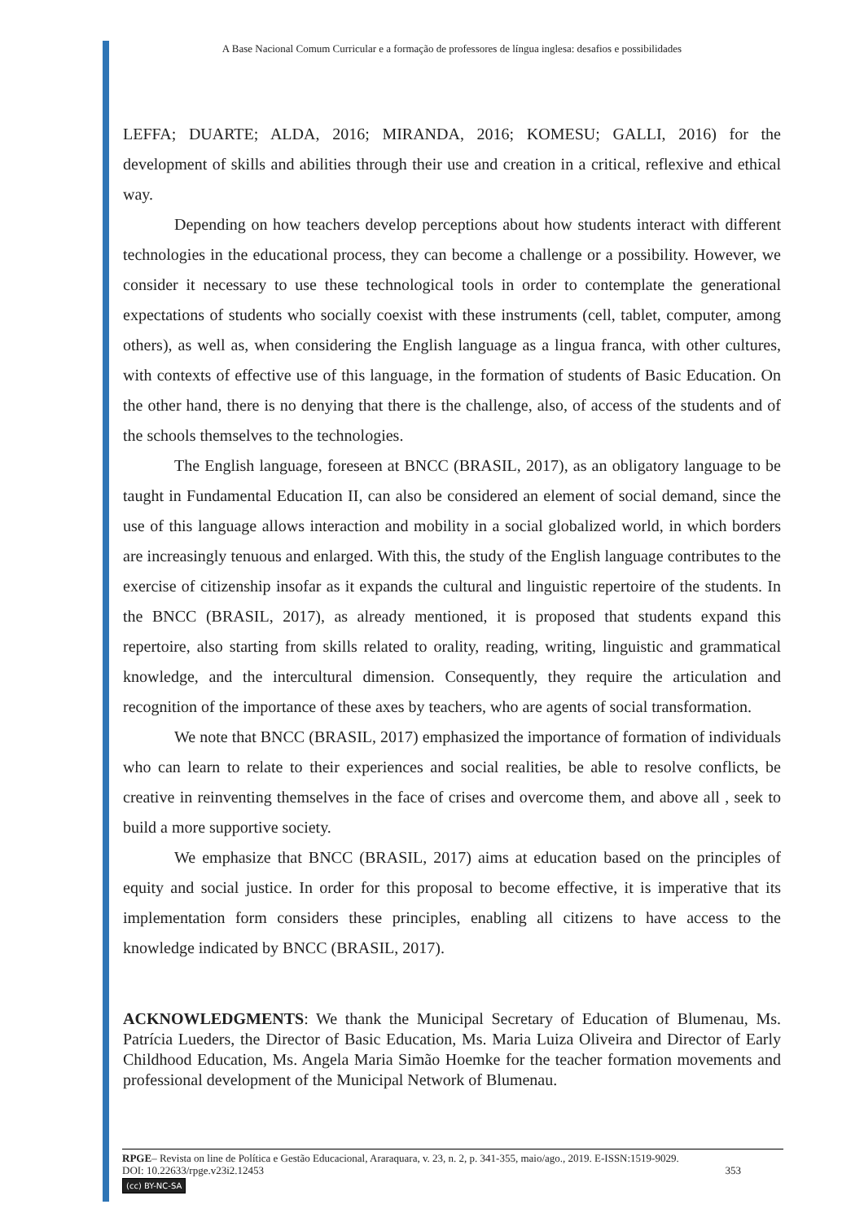A Base Nacional Comum Curricular e a formação de professores de língua inglesa: desafios e possibilidades
LEFFA; DUARTE; ALDA, 2016; MIRANDA, 2016; KOMESU; GALLI, 2016) for the development of skills and abilities through their use and creation in a critical, reflexive and ethical way.
Depending on how teachers develop perceptions about how students interact with different technologies in the educational process, they can become a challenge or a possibility. However, we consider it necessary to use these technological tools in order to contemplate the generational expectations of students who socially coexist with these instruments (cell, tablet, computer, among others), as well as, when considering the English language as a lingua franca, with other cultures, with contexts of effective use of this language, in the formation of students of Basic Education. On the other hand, there is no denying that there is the challenge, also, of access of the students and of the schools themselves to the technologies.
The English language, foreseen at BNCC (BRASIL, 2017), as an obligatory language to be taught in Fundamental Education II, can also be considered an element of social demand, since the use of this language allows interaction and mobility in a social globalized world, in which borders are increasingly tenuous and enlarged. With this, the study of the English language contributes to the exercise of citizenship insofar as it expands the cultural and linguistic repertoire of the students. In the BNCC (BRASIL, 2017), as already mentioned, it is proposed that students expand this repertoire, also starting from skills related to orality, reading, writing, linguistic and grammatical knowledge, and the intercultural dimension. Consequently, they require the articulation and recognition of the importance of these axes by teachers, who are agents of social transformation.
We note that BNCC (BRASIL, 2017) emphasized the importance of formation of individuals who can learn to relate to their experiences and social realities, be able to resolve conflicts, be creative in reinventing themselves in the face of crises and overcome them, and above all , seek to build a more supportive society.
We emphasize that BNCC (BRASIL, 2017) aims at education based on the principles of equity and social justice. In order for this proposal to become effective, it is imperative that its implementation form considers these principles, enabling all citizens to have access to the knowledge indicated by BNCC (BRASIL, 2017).
ACKNOWLEDGMENTS: We thank the Municipal Secretary of Education of Blumenau, Ms. Patrícia Lueders, the Director of Basic Education, Ms. Maria Luiza Oliveira and Director of Early Childhood Education, Ms. Angela Maria Simão Hoemke for the teacher formation movements and professional development of the Municipal Network of Blumenau.
RPGE– Revista on line de Política e Gestão Educacional, Araraquara, v. 23, n. 2, p. 341-355, maio/ago., 2019. E-ISSN:1519-9029.
DOI: 10.22633/rpge.v23i2.12453 353
(cc) BY-NC-SA